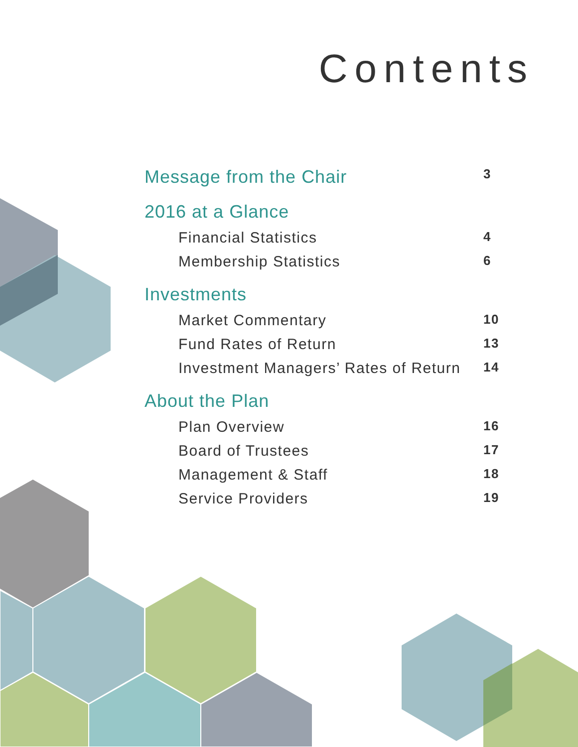Contents
Message from the Chair 3
2016 at a Glance
Financial Statistics 4
Membership Statistics 6
Investments
Market Commentary 10
Fund Rates of Return 13
Investment Managers’ Rates of Return 14
About the Plan
Plan Overview 16
Board of Trustees 17
Management & Staff 18
Service Providers 19